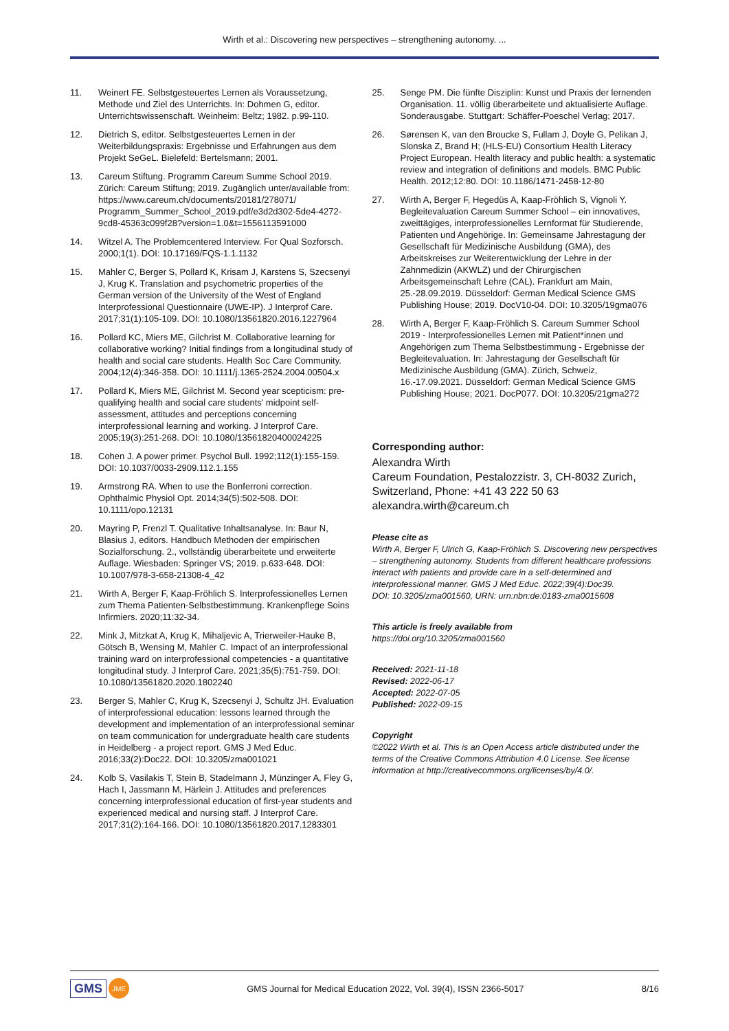Wirth et al.: Discovering new perspectives – strengthening autonomy. ...
11. Weinert FE. Selbstgesteuertes Lernen als Voraussetzung, Methode und Ziel des Unterrichts. In: Dohmen G, editor. Unterrichtswissenschaft. Weinheim: Beltz; 1982. p.99-110.
12. Dietrich S, editor. Selbstgesteuertes Lernen in der Weiterbildungspraxis: Ergebnisse und Erfahrungen aus dem Projekt SeGeL. Bielefeld: Bertelsmann; 2001.
13. Careum Stiftung. Programm Careum Summe School 2019. Zürich: Careum Stiftung; 2019. Zugänglich unter/available from: https://www.careum.ch/documents/20181/278071/ Programm_Summer_School_2019.pdf/e3d2d302-5de4-4272-9cd8-45363c099f28?version=1.0&t=1556113591000
14. Witzel A. The Problemcentered Interview. For Qual Sozforsch. 2000;1(1). DOI: 10.17169/FQS-1.1.1132
15. Mahler C, Berger S, Pollard K, Krisam J, Karstens S, Szecsenyi J, Krug K. Translation and psychometric properties of the German version of the University of the West of England Interprofessional Questionnaire (UWE-IP). J Interprof Care. 2017;31(1):105-109. DOI: 10.1080/13561820.2016.1227964
16. Pollard KC, Miers ME, Gilchrist M. Collaborative learning for collaborative working? Initial findings from a longitudinal study of health and social care students. Health Soc Care Community. 2004;12(4):346-358. DOI: 10.1111/j.1365-2524.2004.00504.x
17. Pollard K, Miers ME, Gilchrist M. Second year scepticism: pre-qualifying health and social care students' midpoint self-assessment, attitudes and perceptions concerning interprofessional learning and working. J Interprof Care. 2005;19(3):251-268. DOI: 10.1080/13561820400024225
18. Cohen J. A power primer. Psychol Bull. 1992;112(1):155-159. DOI: 10.1037/0033-2909.112.1.155
19. Armstrong RA. When to use the Bonferroni correction. Ophthalmic Physiol Opt. 2014;34(5):502-508. DOI: 10.1111/opo.12131
20. Mayring P, Frenzl T. Qualitative Inhaltsanalyse. In: Baur N, Blasius J, editors. Handbuch Methoden der empirischen Sozialforschung. 2., vollständig überarbeitete und erweiterte Auflage. Wiesbaden: Springer VS; 2019. p.633-648. DOI: 10.1007/978-3-658-21308-4_42
21. Wirth A, Berger F, Kaap-Fröhlich S. Interprofessionelles Lernen zum Thema Patienten-Selbstbestimmung. Krankenpflege Soins Infirmiers. 2020;11:32-34.
22. Mink J, Mitzkat A, Krug K, Mihaljevic A, Trierweiler-Hauke B, Götsch B, Wensing M, Mahler C. Impact of an interprofessional training ward on interprofessional competencies - a quantitative longitudinal study. J Interprof Care. 2021;35(5):751-759. DOI: 10.1080/13561820.2020.1802240
23. Berger S, Mahler C, Krug K, Szecsenyi J, Schultz JH. Evaluation of interprofessional education: lessons learned through the development and implementation of an interprofessional seminar on team communication for undergraduate health care students in Heidelberg - a project report. GMS J Med Educ. 2016;33(2):Doc22. DOI: 10.3205/zma001021
24. Kolb S, Vasilakis T, Stein B, Stadelmann J, Münzinger A, Fley G, Hach I, Jassmann M, Härlein J. Attitudes and preferences concerning interprofessional education of first-year students and experienced medical and nursing staff. J Interprof Care. 2017;31(2):164-166. DOI: 10.1080/13561820.2017.1283301
25. Senge PM. Die fünfte Disziplin: Kunst und Praxis der lernenden Organisation. 11. völlig überarbeitete und aktualisierte Auflage. Sonderausgabe. Stuttgart: Schäffer-Poeschel Verlag; 2017.
26. Sørensen K, van den Broucke S, Fullam J, Doyle G, Pelikan J, Slonska Z, Brand H; (HLS-EU) Consortium Health Literacy Project European. Health literacy and public health: a systematic review and integration of definitions and models. BMC Public Health. 2012;12:80. DOI: 10.1186/1471-2458-12-80
27. Wirth A, Berger F, Hegedüs A, Kaap-Fröhlich S, Vignoli Y. Begleitevaluation Careum Summer School – ein innovatives, zweittägiges, interprofessionelles Lernformat für Studierende, Patienten und Angehörige. In: Gemeinsame Jahrestagung der Gesellschaft für Medizinische Ausbildung (GMA), des Arbeitskreises zur Weiterentwicklung der Lehre in der Zahnmedizin (AKWLZ) und der Chirurgischen Arbeitsgemeinschaft Lehre (CAL). Frankfurt am Main, 25.-28.09.2019. Düsseldorf: German Medical Science GMS Publishing House; 2019. DocV10-04. DOI: 10.3205/19gma076
28. Wirth A, Berger F, Kaap-Fröhlich S. Careum Summer School 2019 - Interprofessionelles Lernen mit Patient*innen und Angehörigen zum Thema Selbstbestimmung - Ergebnisse der Begleitevaluation. In: Jahrestagung der Gesellschaft für Medizinische Ausbildung (GMA). Zürich, Schweiz, 16.-17.09.2021. Düsseldorf: German Medical Science GMS Publishing House; 2021. DocP077. DOI: 10.3205/21gma272
Corresponding author:
Alexandra Wirth
Careum Foundation, Pestalozzistr. 3, CH-8032 Zurich, Switzerland, Phone: +41 43 222 50 63
alexandra.wirth@careum.ch
Please cite as
Wirth A, Berger F, Ulrich G, Kaap-Fröhlich S. Discovering new perspectives – strengthening autonomy. Students from different healthcare professions interact with patients and provide care in a self-determined and interprofessional manner. GMS J Med Educ. 2022;39(4):Doc39.
DOI: 10.3205/zma001560, URN: urn:nbn:de:0183-zma0015608
This article is freely available from
https://doi.org/10.3205/zma001560
Received: 2021-11-18
Revised: 2022-06-17
Accepted: 2022-07-05
Published: 2022-09-15
Copyright
©2022 Wirth et al. This is an Open Access article distributed under the terms of the Creative Commons Attribution 4.0 License. See license information at http://creativecommons.org/licenses/by/4.0/.
GMS JME GMS Journal for Medical Education 2022, Vol. 39(4), ISSN 2366-5017 8/16